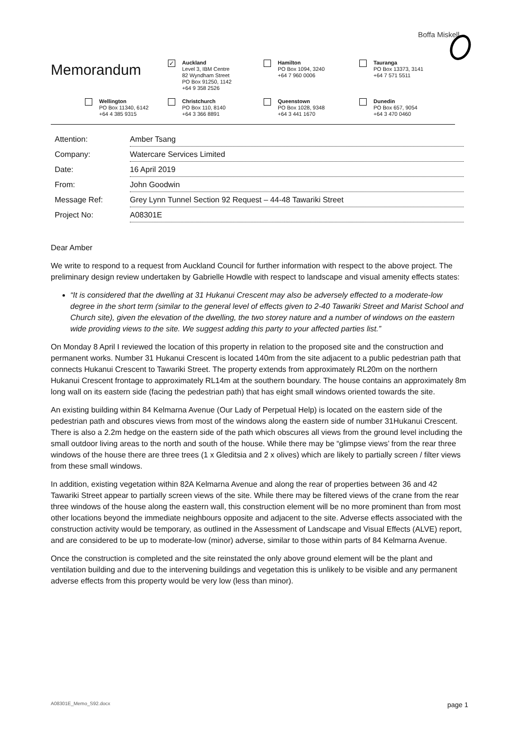Boffa Miskell
Memorandum
✓
Auckland
Level 3, IBM Centre
82 Wyndham Street
PO Box 91250, 1142
+64 9 358 2526
Hamilton
PO Box 1094, 3240
+64 7 960 0006
Tauranga
PO Box 13373, 3141
+64 7 571 5511
Wellington
PO Box 11340, 6142
+64 4 385 9315
Christchurch
PO Box 110, 8140
+64 3 366 8891
Queenstown
PO Box 1028, 9348
+64 3 441 1670
Dunedin
PO Box 657, 9054
+64 3 470 0460
| Attention: | Amber Tsang |
| Company: | Watercare Services Limited |
| Date: | 16 April 2019 |
| From: | John Goodwin |
| Message Ref: | Grey Lynn Tunnel Section 92 Request – 44-48 Tawariki Street |
| Project No: | A08301E |
Dear Amber
We write to respond to a request from Auckland Council for further information with respect to the above project. The preliminary design review undertaken by Gabrielle Howdle with respect to landscape and visual amenity effects states:
“It is considered that the dwelling at 31 Hukanui Crescent may also be adversely effected to a moderate-low degree in the short term (similar to the general level of effects given to 2-40 Tawariki Street and Marist School and Church site), given the elevation of the dwelling, the two storey nature and a number of windows on the eastern wide providing views to the site. We suggest adding this party to your affected parties list.”
On Monday 8 April I reviewed the location of this property in relation to the proposed site and the construction and permanent works. Number 31 Hukanui Crescent is located 140m from the site adjacent to a public pedestrian path that connects Hukanui Crescent to Tawariki Street. The property extends from approximately RL20m on the northern Hukanui Crescent frontage to approximately RL14m at the southern boundary. The house contains an approximately 8m long wall on its eastern side (facing the pedestrian path) that has eight small windows oriented towards the site.
An existing building within 84 Kelmarna Avenue (Our Lady of Perpetual Help) is located on the eastern side of the pedestrian path and obscures views from most of the windows along the eastern side of number 31Hukanui Crescent. There is also a 2.2m hedge on the eastern side of the path which obscures all views from the ground level including the small outdoor living areas to the north and south of the house. While there may be “glimpse views’ from the rear three windows of the house there are three trees (1 x Gleditsia and 2 x olives) which are likely to partially screen / filter views from these small windows.
In addition, existing vegetation within 82A Kelmarna Avenue and along the rear of properties between 36 and 42 Tawariki Street appear to partially screen views of the site. While there may be filtered views of the crane from the rear three windows of the house along the eastern wall, this construction element will be no more prominent than from most other locations beyond the immediate neighbours opposite and adjacent to the site. Adverse effects associated with the construction activity would be temporary, as outlined in the Assessment of Landscape and Visual Effects (ALVE) report, and are considered to be up to moderate-low (minor) adverse, similar to those within parts of 84 Kelmarna Avenue.
Once the construction is completed and the site reinstated the only above ground element will be the plant and ventilation building and due to the intervening buildings and vegetation this is unlikely to be visible and any permanent adverse effects from this property would be very low (less than minor).
A08301E_Memo_S92.docx page 1